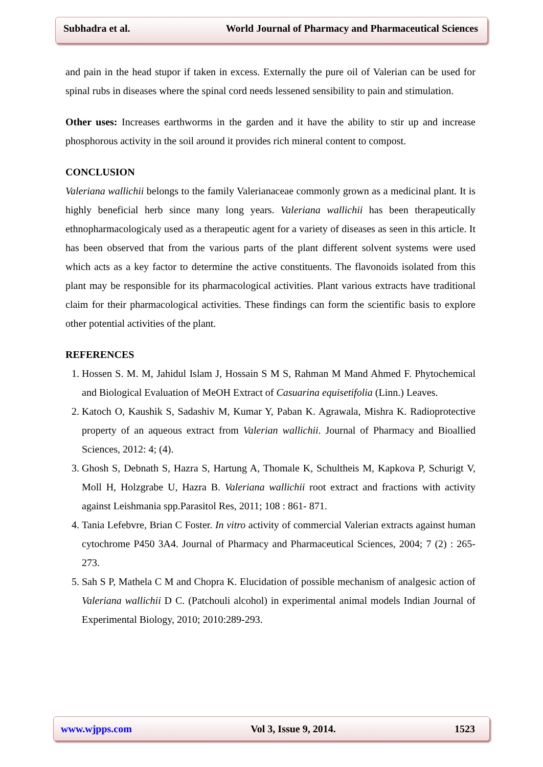Subhadra et al. World Journal of Pharmacy and Pharmaceutical Sciences
and pain in the head stupor if taken in excess. Externally the pure oil of Valerian can be used for spinal rubs in diseases where the spinal cord needs lessened sensibility to pain and stimulation.
Other uses: Increases earthworms in the garden and it have the ability to stir up and increase phosphorous activity in the soil around it provides rich mineral content to compost.
CONCLUSION
Valeriana wallichii belongs to the family Valerianaceae commonly grown as a medicinal plant. It is highly beneficial herb since many long years. Valeriana wallichii has been therapeutically ethnopharmacologicaly used as a therapeutic agent for a variety of diseases as seen in this article. It has been observed that from the various parts of the plant different solvent systems were used which acts as a key factor to determine the active constituents. The flavonoids isolated from this plant may be responsible for its pharmacological activities. Plant various extracts have traditional claim for their pharmacological activities. These findings can form the scientific basis to explore other potential activities of the plant.
REFERENCES
1. Hossen S. M. M, Jahidul Islam J, Hossain S M S, Rahman M Mand Ahmed F. Phytochemical and Biological Evaluation of MeOH Extract of Casuarina equisetifolia (Linn.) Leaves.
2. Katoch O, Kaushik S, Sadashiv M, Kumar Y, Paban K. Agrawala, Mishra K. Radioprotective property of an aqueous extract from Valerian wallichii. Journal of Pharmacy and Bioallied Sciences, 2012: 4; (4).
3. Ghosh S, Debnath S, Hazra S, Hartung A, Thomale K, Schultheis M, Kapkova P, Schurigt V, Moll H, Holzgrabe U, Hazra B. Valeriana wallichii root extract and fractions with activity against Leishmania spp.Parasitol Res, 2011; 108 : 861- 871.
4. Tania Lefebvre, Brian C Foster. In vitro activity of commercial Valerian extracts against human cytochrome P450 3A4. Journal of Pharmacy and Pharmaceutical Sciences, 2004; 7 (2) : 265-273.
5. Sah S P, Mathela C M and Chopra K. Elucidation of possible mechanism of analgesic action of Valeriana wallichii D C. (Patchouli alcohol) in experimental animal models Indian Journal of Experimental Biology, 2010; 2010:289-293.
www.wjpps.com Vol 3, Issue 9, 2014. 1523